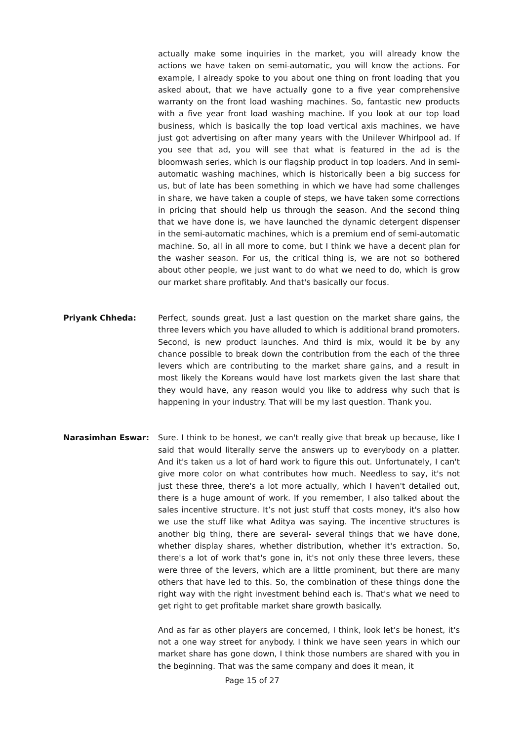actually make some inquiries in the market, you will already know the actions we have taken on semi-automatic, you will know the actions. For example, I already spoke to you about one thing on front loading that you asked about, that we have actually gone to a five year comprehensive warranty on the front load washing machines. So, fantastic new products with a five year front load washing machine. If you look at our top load business, which is basically the top load vertical axis machines, we have just got advertising on after many years with the Unilever Whirlpool ad. If you see that ad, you will see that what is featured in the ad is the bloomwash series, which is our flagship product in top loaders. And in semi-automatic washing machines, which is historically been a big success for us, but of late has been something in which we have had some challenges in share, we have taken a couple of steps, we have taken some corrections in pricing that should help us through the season. And the second thing that we have done is, we have launched the dynamic detergent dispenser in the semi-automatic machines, which is a premium end of semi-automatic machine. So, all in all more to come, but I think we have a decent plan for the washer season. For us, the critical thing is, we are not so bothered about other people, we just want to do what we need to do, which is grow our market share profitably. And that's basically our focus.
Priyank Chheda: Perfect, sounds great. Just a last question on the market share gains, the three levers which you have alluded to which is additional brand promoters. Second, is new product launches. And third is mix, would it be by any chance possible to break down the contribution from the each of the three levers which are contributing to the market share gains, and a result in most likely the Koreans would have lost markets given the last share that they would have, any reason would you like to address why such that is happening in your industry. That will be my last question. Thank you.
Narasimhan Eswar: Sure. I think to be honest, we can't really give that break up because, like I said that would literally serve the answers up to everybody on a platter. And it's taken us a lot of hard work to figure this out. Unfortunately, I can't give more color on what contributes how much. Needless to say, it's not just these three, there's a lot more actually, which I haven't detailed out, there is a huge amount of work. If you remember, I also talked about the sales incentive structure. It’s not just stuff that costs money, it's also how we use the stuff like what Aditya was saying. The incentive structures is another big thing, there are several- several things that we have done, whether display shares, whether distribution, whether it's extraction. So, there's a lot of work that's gone in, it's not only these three levers, these were three of the levers, which are a little prominent, but there are many others that have led to this. So, the combination of these things done the right way with the right investment behind each is. That's what we need to get right to get profitable market share growth basically.
And as far as other players are concerned, I think, look let's be honest, it's not a one way street for anybody. I think we have seen years in which our market share has gone down, I think those numbers are shared with you in the beginning. That was the same company and does it mean, it
Page 15 of 27